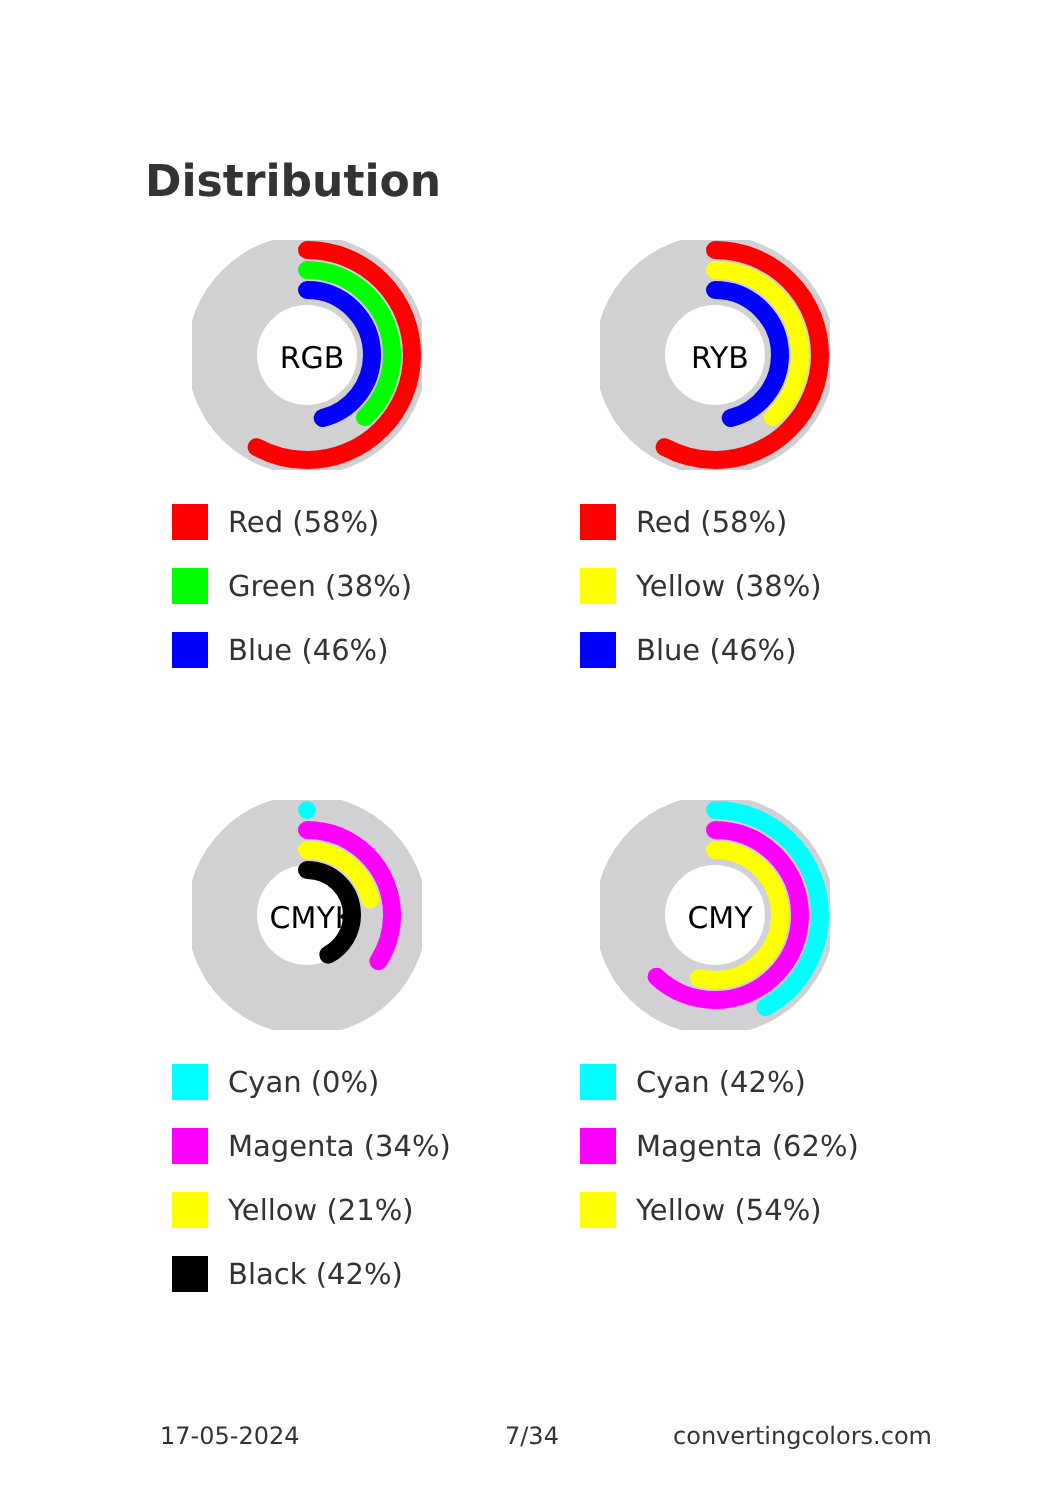Distribution
RGB
Red (58%)
Green (38%)
Blue (46%)
RYB
Red (58%)
Yellow (38%)
Blue (46%)
CMYK
Cyan (0%)
Magenta (34%)
Yellow (21%)
Black (42%)
CMY
Cyan (42%)
Magenta (62%)
Yellow (54%)
17-05-2024 7/34 convertingcolors.com